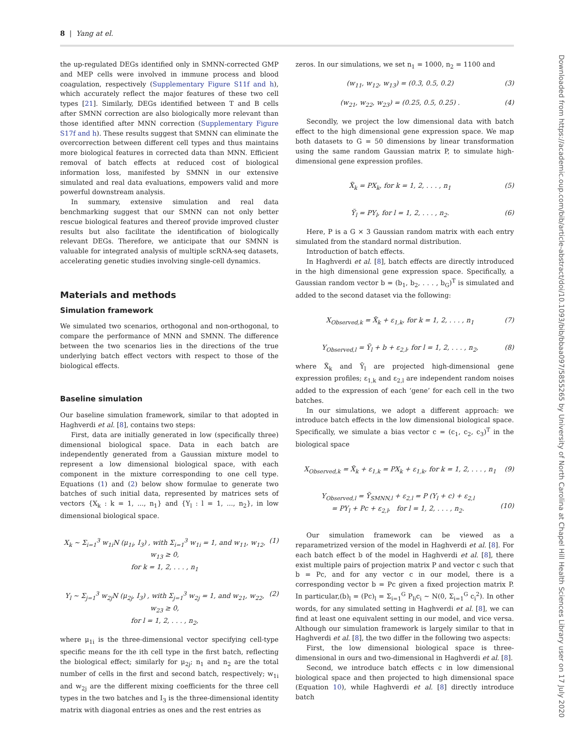8 | Yang at el.
the up-regulated DEGs identified only in SMNN-corrected GMP and MEP cells were involved in immune process and blood coagulation, respectively (Supplementary Figure S11f and h), which accurately reflect the major features of these two cell types [21]. Similarly, DEGs identified between T and B cells after SMNN correction are also biologically more relevant than those identified after MNN correction (Supplementary Figure S17f and h). These results suggest that SMNN can eliminate the overcorrection between different cell types and thus maintains more biological features in corrected data than MNN. Efficient removal of batch effects at reduced cost of biological information loss, manifested by SMNN in our extensive simulated and real data evaluations, empowers valid and more powerful downstream analysis.
In summary, extensive simulation and real data benchmarking suggest that our SMNN can not only better rescue biological features and thereof provide improved cluster results but also facilitate the identification of biologically relevant DEGs. Therefore, we anticipate that our SMNN is valuable for integrated analysis of multiple scRNA-seq datasets, accelerating genetic studies involving single-cell dynamics.
Materials and methods
Simulation framework
We simulated two scenarios, orthogonal and non-orthogonal, to compare the performance of MNN and SMNN. The difference between the two scenarios lies in the directions of the true underlying batch effect vectors with respect to those of the biological effects.
Baseline simulation
Our baseline simulation framework, similar to that adopted in Haghverdi et al. [8], contains two steps:
First, data are initially generated in low (specifically three) dimensional biological space. Data in each batch are independently generated from a Gaussian mixture model to represent a low dimensional biological space, with each component in the mixture corresponding to one cell type. Equations (1) and (2) below show formulae to generate two batches of such initial data, represented by matrices sets of vectors {X<sub>k</sub> : k = 1, ..., n<sub>1</sub>} and {Y<sub>l</sub> : l = 1, ..., n<sub>2</sub>}, in low dimensional biological space.
X<sub>k</sub> ∼ Σ<sub>i=1</sub><sup>3</sup> w<sub>1i</sub>N (μ<sub>1i</sub>, I<sub>3</sub>) , with Σ<sub>i=1</sub><sup>3</sup> w<sub>1i</sub> = 1, and w<sub>11</sub>, w<sub>12</sub>, w<sub>13</sub> ≥ 0,
for k = 1, 2, . . . , n<sub>1</sub> (1)
Y<sub>l</sub> ∼ Σ<sub>j=1</sub><sup>3</sup> w<sub>2j</sub>N (μ<sub>2j</sub>, I<sub>3</sub>) , with Σ<sub>j=1</sub><sup>3</sup> w<sub>2j</sub> = 1, and w<sub>21</sub>, w<sub>22</sub>, w<sub>23</sub> ≥ 0,
for l = 1, 2, . . . , n<sub>2</sub>, (2)
where μ<sub>1i</sub> is the three-dimensional vector specifying cell-type specific means for the ith cell type in the first batch, reflecting the biological effect; similarly for μ<sub>2j</sub>; n<sub>1</sub> and n<sub>2</sub> are the total number of cells in the first and second batch, respectively; w<sub>1i</sub> and w<sub>2j</sub> are the different mixing coefficients for the three cell types in the two batches and I<sub>3</sub> is the three-dimensional identity matrix with diagonal entries as ones and the rest entries as
zeros. In our simulations, we set n<sub>1</sub> = 1000, n<sub>2</sub> = 1100 and
(w<sub>11</sub>, w<sub>12</sub>, w<sub>13</sub>) = (0.3, 0.5, 0.2) (3)
(w<sub>21</sub>, w<sub>22</sub>, w<sub>23</sub>) = (0.25, 0.5, 0.25) . (4)
Secondly, we project the low dimensional data with batch effect to the high dimensional gene expression space. We map both datasets to G = 50 dimensions by linear transformation using the same random Gaussian matrix P, to simulate high-dimensional gene expression profiles.
X̃<sub>k</sub> = PX<sub>k</sub>, for k = 1, 2, . . . , n<sub>1</sub> (5)
Ỹ<sub>l</sub> = PY<sub>l</sub>, for l = 1, 2, . . . , n<sub>2</sub>. (6)
Here, P is a G × 3 Gaussian random matrix with each entry simulated from the standard normal distribution.
Introduction of batch effects.
In Haghverdi et al. [8], batch effects are directly introduced in the high dimensional gene expression space. Specifically, a Gaussian random vector b = (b<sub>1</sub>, b<sub>2</sub>, . . . , b<sub>G</sub>)<sup>T</sup> is simulated and added to the second dataset via the following:
X<sub>Observed,k</sub> = X̃<sub>k</sub> + ε<sub>1,k</sub>, for k = 1, 2, . . . , n<sub>1</sub> (7)
Y<sub>Observed,l</sub> = Ỹ<sub>l</sub> + b + ε<sub>2,l</sub>, for l = 1, 2, . . . , n<sub>2</sub>, (8)
where X̃<sub>k</sub> and Ỹ<sub>l</sub> are projected high-dimensional gene expression profiles; ε<sub>1,k</sub> and ε<sub>2,l</sub> are independent random noises added to the expression of each ‘gene’ for each cell in the two batches.
In our simulations, we adopt a different approach: we introduce batch effects in the low dimensional biological space. Specifically, we simulate a bias vector c = (c<sub>1</sub>, c<sub>2</sub>, c<sub>3</sub>)<sup>T</sup> in the biological space
X<sub>Observed,k</sub> = X̃<sub>k</sub> + ε<sub>1,k</sub> = PX<sub>k</sub> + ε<sub>1,k</sub>, for k = 1, 2, . . . , n<sub>1</sub> (9)
Y<sub>Observed,l</sub> = Ỹ<sub>SMNN,l</sub> + ε<sub>2,l</sub> = P (Y<sub>l</sub> + c) + ε<sub>2,l</sub>
= PY<sub>l</sub> + Pc + ε<sub>2,l</sub>, for l = 1, 2, . . . , n<sub>2</sub>.
(10)
Our simulation framework can be viewed as a reparametrized version of the model in Haghverdi et al. [8]. For each batch effect b of the model in Haghverdi et al. [8], there exist multiple pairs of projection matrix P and vector c such that b = Pc, and for any vector c in our model, there is a corresponding vector b = Pc given a fixed projection matrix P. In particular,(b)<sub>l</sub> = (Pc)<sub>l</sub> = Σ<sub>i=1</sub><sup>G</sup> P<sub>li</sub>c<sub>i</sub> ∼ N(0, Σ<sub>i=1</sub><sup>G</sup> c<sub>i</sub><sup>2</sup>). In other words, for any simulated setting in Haghverdi et al. [8], we can find at least one equivalent setting in our model, and vice versa. Although our simulation framework is largely similar to that in Haghverdi et al. [8], the two differ in the following two aspects:
First, the low dimensional biological space is three-dimensional in ours and two-dimensional in Haghverdi et al. [8].
Second, we introduce batch effects c in low dimensional biological space and then projected to high dimensional space (Equation 10), while Haghverdi et al. [8] directly introduce batch
Downloaded from https://academic.oup.com/bib/article-abstract/doi/10.1093/bib/bbaa097/5855265 by University of North Carolina at Chapel Hill Health Sciences Library user on 17 July 2020